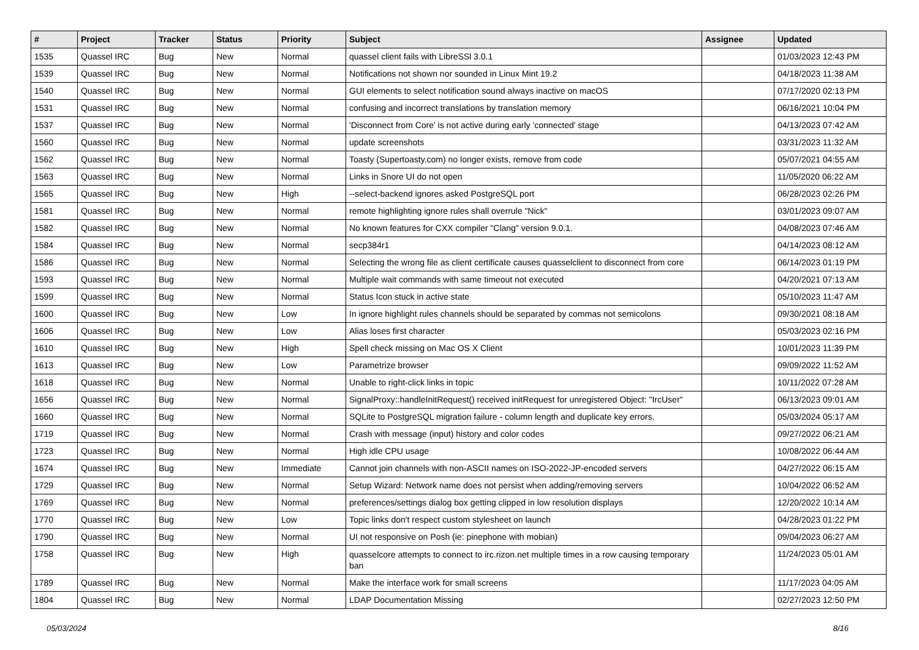| # | Project | Tracker | Status | Priority | Subject | Assignee | Updated |
| --- | --- | --- | --- | --- | --- | --- | --- |
| 1535 | Quassel IRC | Bug | New | Normal | quassel client fails with LibreSSl 3.0.1 | | 01/03/2023 12:43 PM |
| 1539 | Quassel IRC | Bug | New | Normal | Notifications not shown nor sounded in Linux Mint 19.2 | | 04/18/2023 11:38 AM |
| 1540 | Quassel IRC | Bug | New | Normal | GUI elements to select notification sound always inactive on macOS | | 07/17/2020 02:13 PM |
| 1531 | Quassel IRC | Bug | New | Normal | confusing and incorrect translations by translation memory | | 06/16/2021 10:04 PM |
| 1537 | Quassel IRC | Bug | New | Normal | 'Disconnect from Core' is not active during early 'connected' stage | | 04/13/2023 07:42 AM |
| 1560 | Quassel IRC | Bug | New | Normal | update screenshots | | 03/31/2023 11:32 AM |
| 1562 | Quassel IRC | Bug | New | Normal | Toasty (Supertoasty.com) no longer exists, remove from code | | 05/07/2021 04:55 AM |
| 1563 | Quassel IRC | Bug | New | Normal | Links in Snore UI do not open | | 11/05/2020 06:22 AM |
| 1565 | Quassel IRC | Bug | New | High | --select-backend ignores asked PostgreSQL port | | 06/28/2023 02:26 PM |
| 1581 | Quassel IRC | Bug | New | Normal | remote highlighting ignore rules shall overrule "Nick" | | 03/01/2023 09:07 AM |
| 1582 | Quassel IRC | Bug | New | Normal | No known features for CXX compiler "Clang" version 9.0.1. | | 04/08/2023 07:46 AM |
| 1584 | Quassel IRC | Bug | New | Normal | secp384r1 | | 04/14/2023 08:12 AM |
| 1586 | Quassel IRC | Bug | New | Normal | Selecting the wrong file as client certificate causes quasselclient to disconnect from core | | 06/14/2023 01:19 PM |
| 1593 | Quassel IRC | Bug | New | Normal | Multiple wait commands with same timeout not executed | | 04/20/2021 07:13 AM |
| 1599 | Quassel IRC | Bug | New | Normal | Status Icon stuck in active state | | 05/10/2023 11:47 AM |
| 1600 | Quassel IRC | Bug | New | Low | In ignore highlight rules channels should be separated by commas not semicolons | | 09/30/2021 08:18 AM |
| 1606 | Quassel IRC | Bug | New | Low | Alias loses first character | | 05/03/2023 02:16 PM |
| 1610 | Quassel IRC | Bug | New | High | Spell check missing on Mac OS X Client | | 10/01/2023 11:39 PM |
| 1613 | Quassel IRC | Bug | New | Low | Parametrize browser | | 09/09/2022 11:52 AM |
| 1618 | Quassel IRC | Bug | New | Normal | Unable to right-click links in topic | | 10/11/2022 07:28 AM |
| 1656 | Quassel IRC | Bug | New | Normal | SignalProxy::handleInitRequest() received initRequest for unregistered Object: "IrcUser" | | 06/13/2023 09:01 AM |
| 1660 | Quassel IRC | Bug | New | Normal | SQLite to PostgreSQL migration failure - column length and duplicate key errors. | | 05/03/2024 05:17 AM |
| 1719 | Quassel IRC | Bug | New | Normal | Crash with message (input) history and color codes | | 09/27/2022 06:21 AM |
| 1723 | Quassel IRC | Bug | New | Normal | High idle CPU usage | | 10/08/2022 06:44 AM |
| 1674 | Quassel IRC | Bug | New | Immediate | Cannot join channels with non-ASCII names on ISO-2022-JP-encoded servers | | 04/27/2022 06:15 AM |
| 1729 | Quassel IRC | Bug | New | Normal | Setup Wizard: Network name does not persist when adding/removing servers | | 10/04/2022 06:52 AM |
| 1769 | Quassel IRC | Bug | New | Normal | preferences/settings dialog box getting clipped in low resolution displays | | 12/20/2022 10:14 AM |
| 1770 | Quassel IRC | Bug | New | Low | Topic links don't respect custom stylesheet on launch | | 04/28/2023 01:22 PM |
| 1790 | Quassel IRC | Bug | New | Normal | UI not responsive on Posh (ie: pinephone with mobian) | | 09/04/2023 06:27 AM |
| 1758 | Quassel IRC | Bug | New | High | quasselcore attempts to connect to irc.rizon.net multiple times in a row causing temporary ban | | 11/24/2023 05:01 AM |
| 1789 | Quassel IRC | Bug | New | Normal | Make the interface work for small screens | | 11/17/2023 04:05 AM |
| 1804 | Quassel IRC | Bug | New | Normal | LDAP Documentation Missing | | 02/27/2023 12:50 PM |
05/03/2024 8/16